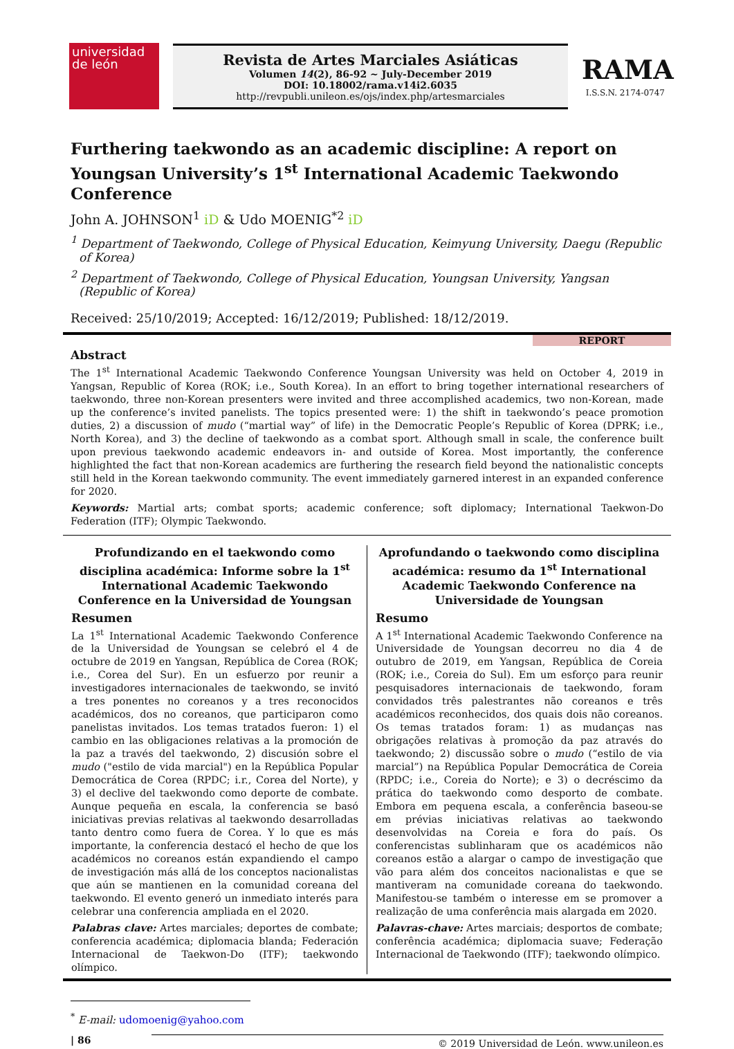universidad
de león
Revista de Artes Marciales Asiáticas
Volumen 14(2), 86-92 ~ July-December 2019
DOI: 10.18002/rama.v14i2.6035
http://revpubli.unileon.es/ojs/index.php/artesmarciales
RAMA
I.S.S.N. 2174-0747
Furthering taekwondo as an academic discipline: A report on Youngsan University’s 1<sup>st</sup> International Academic Taekwondo Conference
John A. JOHNSON<sup>1</sup> iD & Udo MOENIG<sup>*2</sup> iD
<sup>1</sup> Department of Taekwondo, College of Physical Education, Keimyung University, Daegu (Republic of Korea)
<sup>2</sup> Department of Taekwondo, College of Physical Education, Youngsan University, Yangsan (Republic of Korea)
Received: 25/10/2019; Accepted: 16/12/2019; Published: 18/12/2019.
REPORT
Abstract
The 1<sup>st</sup> International Academic Taekwondo Conference Youngsan University was held on October 4, 2019 in Yangsan, Republic of Korea (ROK; i.e., South Korea). In an effort to bring together international researchers of taekwondo, three non-Korean presenters were invited and three accomplished academics, two non-Korean, made up the conference’s invited panelists. The topics presented were: 1) the shift in taekwondo’s peace promotion duties, 2) a discussion of mudo (“martial way” of life) in the Democratic People’s Republic of Korea (DPRK; i.e., North Korea), and 3) the decline of taekwondo as a combat sport. Although small in scale, the conference built upon previous taekwondo academic endeavors in- and outside of Korea. Most importantly, the conference highlighted the fact that non-Korean academics are furthering the research field beyond the nationalistic concepts still held in the Korean taekwondo community. The event immediately garnered interest in an expanded conference for 2020.
Keywords: Martial arts; combat sports; academic conference; soft diplomacy; International Taekwon-Do Federation (ITF); Olympic Taekwondo.
Profundizando en el taekwondo como disciplina académica: Informe sobre la 1<sup>st</sup> International Academic Taekwondo Conference en la Universidad de Youngsan
Resumen
La 1<sup>st</sup> International Academic Taekwondo Conference de la Universidad de Youngsan se celebró el 4 de octubre de 2019 en Yangsan, República de Corea (ROK; i.e., Corea del Sur). En un esfuerzo por reunir a investigadores internacionales de taekwondo, se invitó a tres ponentes no coreanos y a tres reconocidos académicos, dos no coreanos, que participaron como panelistas invitados. Los temas tratados fueron: 1) el cambio en las obligaciones relativas a la promoción de la paz a través del taekwondo, 2) discusión sobre el mudo ("estilo de vida marcial") en la República Popular Democrática de Corea (RPDC; i.r., Corea del Norte), y 3) el declive del taekwondo como deporte de combate. Aunque pequeña en escala, la conferencia se basó iniciativas previas relativas al taekwondo desarrolladas tanto dentro como fuera de Corea. Y lo que es más importante, la conferencia destacó el hecho de que los académicos no coreanos están expandiendo el campo de investigación más allá de los conceptos nacionalistas que aún se mantienen en la comunidad coreana del taekwondo. El evento generó un inmediato interés para celebrar una conferencia ampliada en el 2020.
Palabras clave: Artes marciales; deportes de combate; conferencia académica; diplomacia blanda; Federación Internacional de Taekwon-Do (ITF); taekwondo olímpico.
Aprofundando o taekwondo como disciplina académica: resumo da 1<sup>st</sup> International Academic Taekwondo Conference na Universidade de Youngsan
Resumo
A 1<sup>st</sup> International Academic Taekwondo Conference na Universidade de Youngsan decorreu no dia 4 de outubro de 2019, em Yangsan, República de Coreia (ROK; i.e., Coreia do Sul). Em um esforço para reunir pesquisadores internacionais de taekwondo, foram convidados três palestrantes não coreanos e três académicos reconhecidos, dos quais dois não coreanos. Os temas tratados foram: 1) as mudanças nas obrigações relativas à promoção da paz através do taekwondo; 2) discussão sobre o mudo (“estilo de via marcial”) na República Popular Democrática de Coreia (RPDC; i.e., Coreia do Norte); e 3) o decréscimo da prática do taekwondo como desporto de combate. Embora em pequena escala, a conferência baseou-se em prévias iniciativas relativas ao taekwondo desenvolvidas na Coreia e fora do país. Os conferencistas sublinharam que os académicos não coreanos estão a alargar o campo de investigação que vão para além dos conceitos nacionalistas e que se mantiveram na comunidade coreana do taekwondo. Manifestou-se também o interesse em se promover a realização de uma conferência mais alargada em 2020.
Palavras-chave: Artes marciais; desportos de combate; conferência académica; diplomacia suave; Federação Internacional de Taekwondo (ITF); taekwondo olímpico.
<sup>*</sup> E-mail: udomoenig@yahoo.com
| 86 © 2019 Universidad de León. www.unileon.es